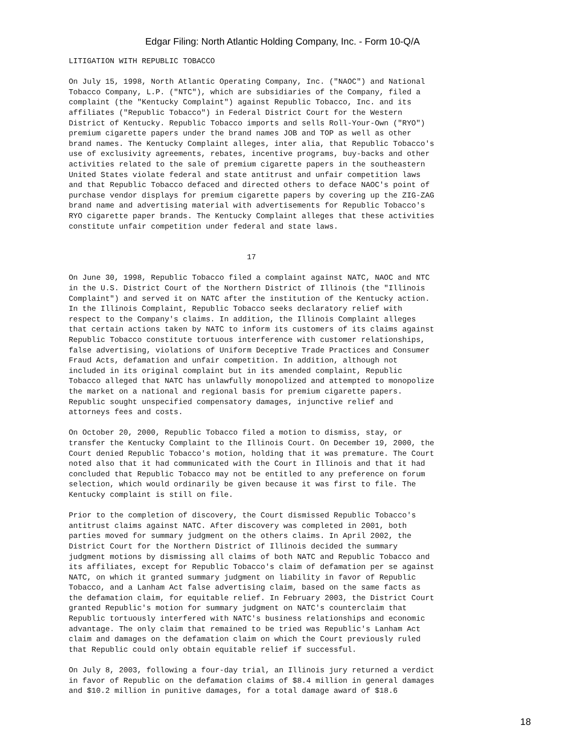Edgar Filing: North Atlantic Holding Company, Inc. - Form 10-Q/A
LITIGATION WITH REPUBLIC TOBACCO

On July 15, 1998, North Atlantic Operating Company, Inc. ("NAOC") and National
Tobacco Company, L.P. ("NTC"), which are subsidiaries of the Company, filed a
complaint (the "Kentucky Complaint") against Republic Tobacco, Inc. and its
affiliates ("Republic Tobacco") in Federal District Court for the Western
District of Kentucky. Republic Tobacco imports and sells Roll-Your-Own ("RYO")
premium cigarette papers under the brand names JOB and TOP as well as other
brand names. The Kentucky Complaint alleges, inter alia, that Republic Tobacco's
use of exclusivity agreements, rebates, incentive programs, buy-backs and other
activities related to the sale of premium cigarette papers in the southeastern
United States violate federal and state antitrust and unfair competition laws
and that Republic Tobacco defaced and directed others to deface NAOC's point of
purchase vendor displays for premium cigarette papers by covering up the ZIG-ZAG
brand name and advertising material with advertisements for Republic Tobacco's
RYO cigarette paper brands. The Kentucky Complaint alleges that these activities
constitute unfair competition under federal and state laws.


                                       17

On June 30, 1998, Republic Tobacco filed a complaint against NATC, NAOC and NTC
in the U.S. District Court of the Northern District of Illinois (the "Illinois
Complaint") and served it on NATC after the institution of the Kentucky action.
In the Illinois Complaint, Republic Tobacco seeks declaratory relief with
respect to the Company's claims. In addition, the Illinois Complaint alleges
that certain actions taken by NATC to inform its customers of its claims against
Republic Tobacco constitute tortuous interference with customer relationships,
false advertising, violations of Uniform Deceptive Trade Practices and Consumer
Fraud Acts, defamation and unfair competition. In addition, although not
included in its original complaint but in its amended complaint, Republic
Tobacco alleged that NATC has unlawfully monopolized and attempted to monopolize
the market on a national and regional basis for premium cigarette papers.
Republic sought unspecified compensatory damages, injunctive relief and
attorneys fees and costs.

On October 20, 2000, Republic Tobacco filed a motion to dismiss, stay, or
transfer the Kentucky Complaint to the Illinois Court. On December 19, 2000, the
Court denied Republic Tobacco's motion, holding that it was premature. The Court
noted also that it had communicated with the Court in Illinois and that it had
concluded that Republic Tobacco may not be entitled to any preference on forum
selection, which would ordinarily be given because it was first to file. The
Kentucky complaint is still on file.

Prior to the completion of discovery, the Court dismissed Republic Tobacco's
antitrust claims against NATC. After discovery was completed in 2001, both
parties moved for summary judgment on the others claims. In April 2002, the
District Court for the Northern District of Illinois decided the summary
judgment motions by dismissing all claims of both NATC and Republic Tobacco and
its affiliates, except for Republic Tobacco's claim of defamation per se against
NATC, on which it granted summary judgment on liability in favor of Republic
Tobacco, and a Lanham Act false advertising claim, based on the same facts as
the defamation claim, for equitable relief. In February 2003, the District Court
granted Republic's motion for summary judgment on NATC's counterclaim that
Republic tortuously interfered with NATC's business relationships and economic
advantage. The only claim that remained to be tried was Republic's Lanham Act
claim and damages on the defamation claim on which the Court previously ruled
that Republic could only obtain equitable relief if successful.

On July 8, 2003, following a four-day trial, an Illinois jury returned a verdict
in favor of Republic on the defamation claims of $8.4 million in general damages
and $10.2 million in punitive damages, for a total damage award of $18.6
18